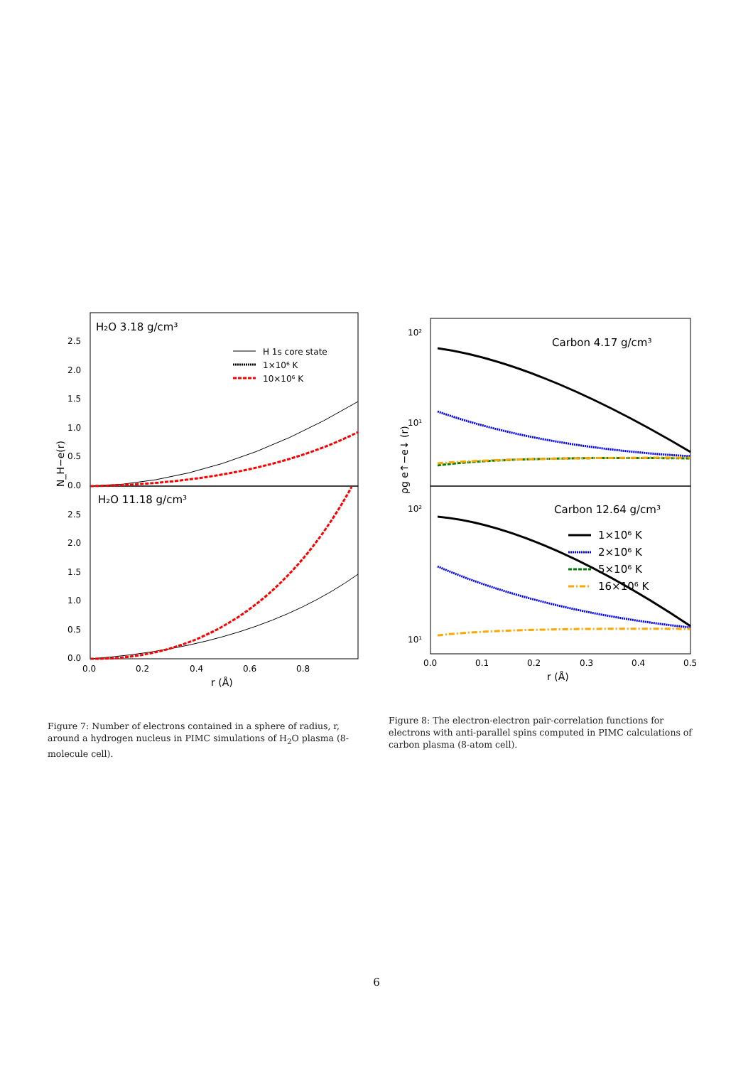H₂O 3.18 g/cm³
H₂O 11.18 g/cm³
H 1s core state
1×10⁶ K
10×10⁶ K
2.5
2.0
1.5
1.0
0.5
0.0
2.5
2.0
1.5
1.0
0.5
0.0
0.0
0.2
0.4
0.6
0.8
r (Å)
N_H−e(r)
Carbon 4.17 g/cm³
Carbon 12.64 g/cm³
1×10⁶ K
2×10⁶ K
5×10⁶ K
16×10⁶ K
10²
10¹
10²
10¹
0.0
0.1
0.2
0.3
0.4
0.5
r (Å)
ρg e↑−e↓ (r)
Figure 7: Number of electrons contained in a sphere of radius, r, around a hydrogen nucleus in PIMC simulations of H<sub>2</sub>O plasma (8-molecule cell).
Figure 8: The electron-electron pair-correlation functions for electrons with anti-parallel spins computed in PIMC calculations of carbon plasma (8-atom cell).
6